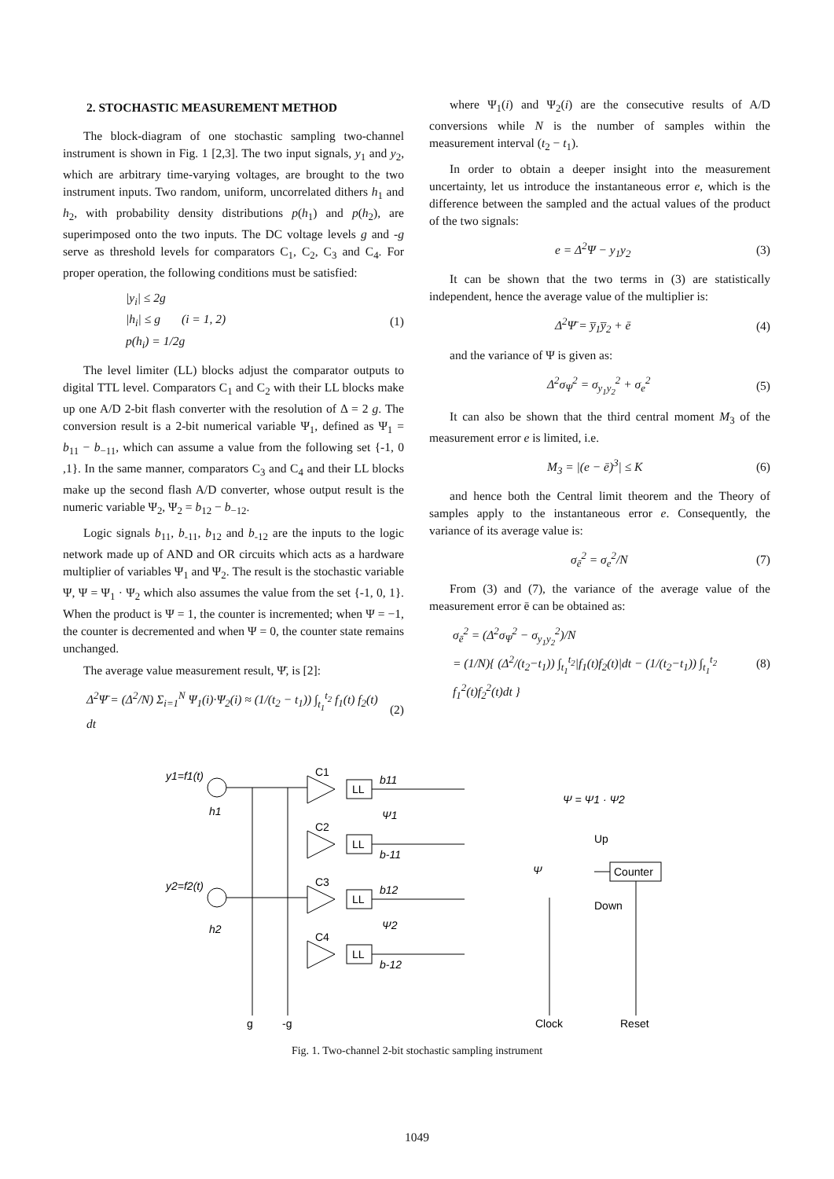2. STOCHASTIC MEASUREMENT METHOD
The block-diagram of one stochastic sampling two-channel instrument is shown in Fig. 1 [2,3]. The two input signals, y<sub>1</sub> and y<sub>2</sub>, which are arbitrary time-varying voltages, are brought to the two instrument inputs. Two random, uniform, uncorrelated dithers h<sub>1</sub> and h<sub>2</sub>, with probability density distributions p(h<sub>1</sub>) and p(h<sub>2</sub>), are superimposed onto the two inputs. The DC voltage levels g and -g serve as threshold levels for comparators C<sub>1</sub>, C<sub>2</sub>, C<sub>3</sub> and C<sub>4</sub>. For proper operation, the following conditions must be satisfied:
|y<sub>i</sub>| ≤ 2g
|h<sub>i</sub>| ≤ g (i = 1, 2)
p(h<sub>i</sub>) = 1/2g
(1)
The level limiter (LL) blocks adjust the comparator outputs to digital TTL level. Comparators C<sub>1</sub> and C<sub>2</sub> with their LL blocks make up one A/D 2-bit flash converter with the resolution of Δ = 2 g. The conversion result is a 2-bit numerical variable Ψ<sub>1</sub>, defined as Ψ<sub>1</sub> = b<sub>11</sub> − b<sub>−11</sub>, which can assume a value from the following set {-1, 0 ,1}. In the same manner, comparators C<sub>3</sub> and C<sub>4</sub> and their LL blocks make up the second flash A/D converter, whose output result is the numeric variable Ψ<sub>2</sub>, Ψ<sub>2</sub> = b<sub>12</sub> − b<sub>−12</sub>.
Logic signals b<sub>11</sub>, b<sub>-11</sub>, b<sub>12</sub> and b<sub>-12</sub> are the inputs to the logic network made up of AND and OR circuits which acts as a hardware multiplier of variables Ψ<sub>1</sub> and Ψ<sub>2</sub>. The result is the stochastic variable Ψ, Ψ = Ψ<sub>1</sub> · Ψ<sub>2</sub> which also assumes the value from the set {-1, 0, 1}. When the product is Ψ = 1, the counter is incremented; when Ψ = −1, the counter is decremented and when Ψ = 0, the counter state remains unchanged.
The average value measurement result, Ψ̄, is [2]:
Δ<sup>2</sup>Ψ̄ = (Δ<sup>2</sup>/N) Σ<sub>i=1</sub><sup>N</sup> Ψ<sub>1</sub>(i)·Ψ<sub>2</sub>(i) ≈ (1/(t<sub>2</sub> − t<sub>1</sub>)) ∫<sub>t<sub>1</sub></sub><sup>t<sub>2</sub></sup> f<sub>1</sub>(t) f<sub>2</sub>(t) dt
(2)
where Ψ<sub>1</sub>(i) and Ψ<sub>2</sub>(i) are the consecutive results of A/D conversions while N is the number of samples within the measurement interval (t<sub>2</sub> − t<sub>1</sub>).
In order to obtain a deeper insight into the measurement uncertainty, let us introduce the instantaneous error e, which is the difference between the sampled and the actual values of the product of the two signals:
e = Δ<sup>2</sup>Ψ − y<sub>1</sub>y<sub>2</sub> (3)
It can be shown that the two terms in (3) are statistically independent, hence the average value of the multiplier is:
Δ<sup>2</sup>Ψ̄ = y̅<sub>1</sub>y̅<sub>2</sub> + ē (4)
and the variance of Ψ is given as:
Δ<sup>2</sup>σ<sub>Ψ</sub><sup>2</sup> = σ<sub>y<sub>1</sub>y<sub>2</sub></sub><sup>2</sup> + σ<sub>e</sub><sup>2</sup> (5)
It can also be shown that the third central moment M<sub>3</sub> of the measurement error e is limited, i.e.
M<sub>3</sub> = |(e − ē)<sup>3</sup>| ≤ K (6)
and hence both the Central limit theorem and the Theory of samples apply to the instantaneous error e. Consequently, the variance of its average value is:
σ<sub>ē</sub><sup>2</sup> = σ<sub>e</sub><sup>2</sup>/N (7)
From (3) and (7), the variance of the average value of the measurement error ē can be obtained as:
σ<sub>ē</sub><sup>2</sup> = (Δ<sup>2</sup>σ<sub>Ψ</sub><sup>2</sup> − σ<sub>y<sub>1</sub>y<sub>2</sub></sub><sup>2</sup>)/N
= (1/N){ (Δ<sup>2</sup>/(t<sub>2</sub>−t<sub>1</sub>)) ∫<sub>t<sub>1</sub></sub><sup>t<sub>2</sub></sup>|f<sub>1</sub>(t)f<sub>2</sub>(t)|dt − (1/(t<sub>2</sub>−t<sub>1</sub>)) ∫<sub>t<sub>1</sub></sub><sup>t<sub>2</sub></sup> f<sub>1</sub><sup>2</sup>(t)f<sub>2</sub><sup>2</sup>(t)dt }
(8)
y1=f1(t)
h1
y2=f2(t)
h2
C1
C2
C3
C4
LL
LL
LL
LL
b11
b-11
b12
b-12
Ψ1
Ψ2
Ψ = Ψ1 · Ψ2
Ψ
Up
Down
Counter
g
-g
Clock
Reset
Fig. 1. Two-channel 2-bit stochastic sampling instrument
1049